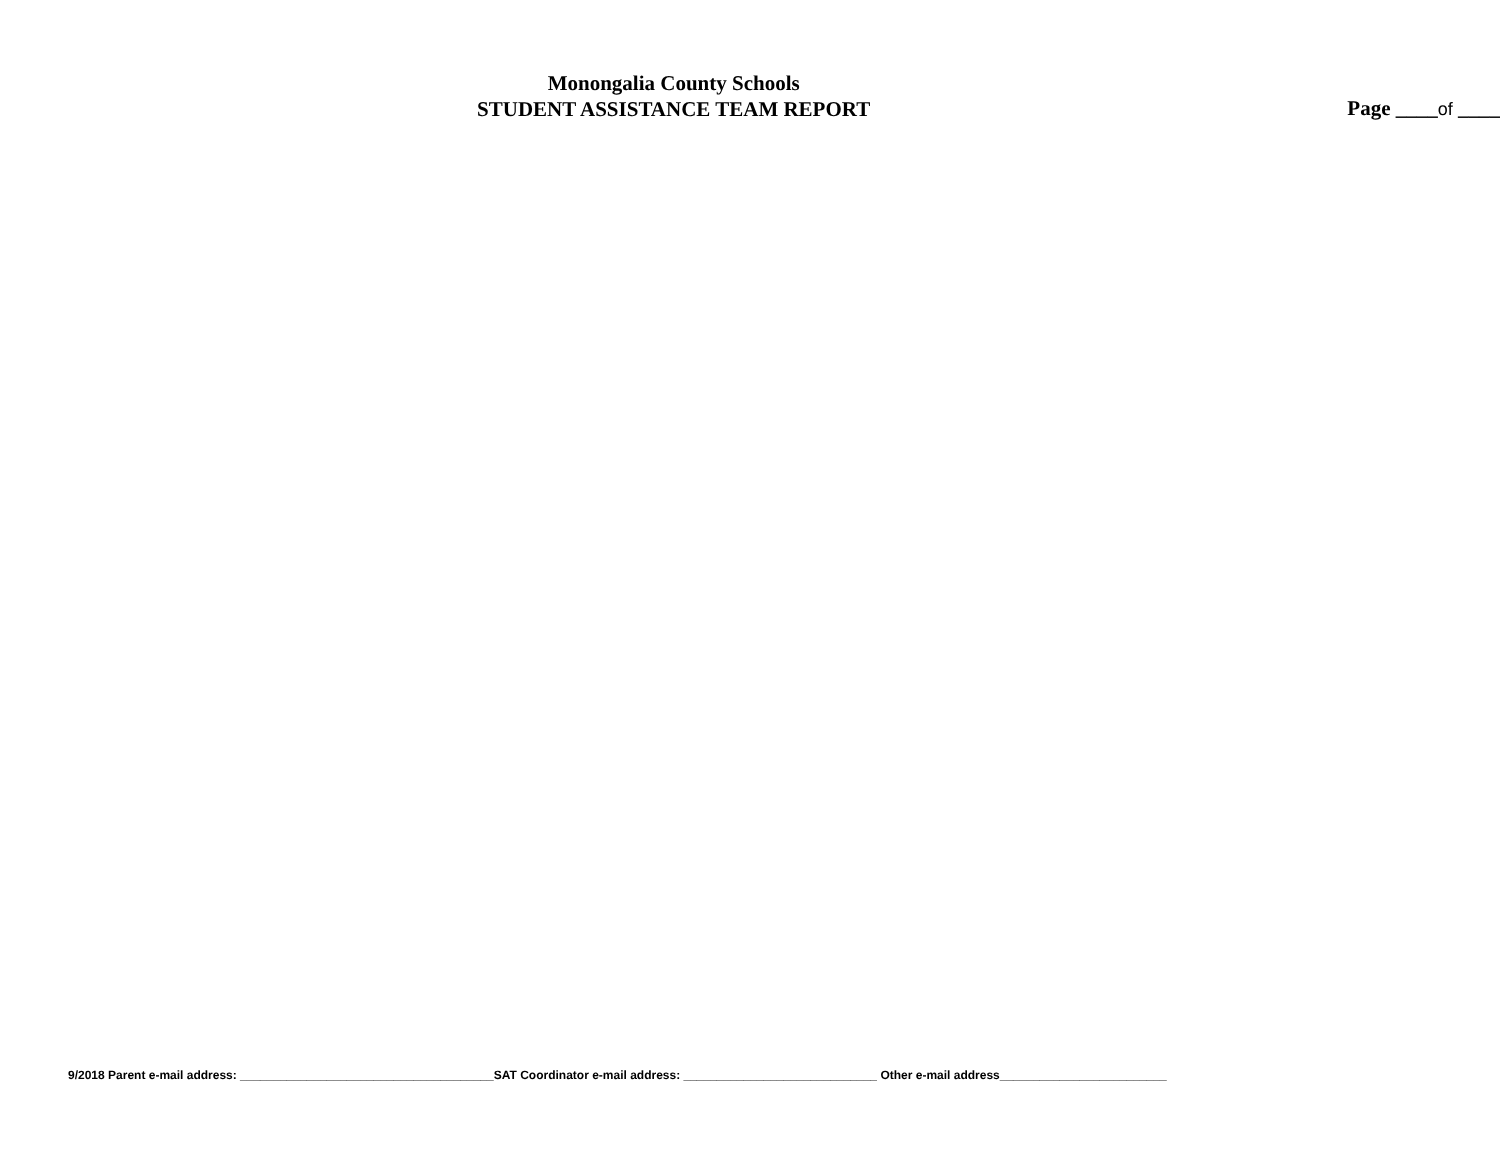Monongalia County Schools
STUDENT ASSISTANCE TEAM REPORT
Page ____of ____
9/2018 Parent e-mail address: ______________________________________SAT Coordinator e-mail address: _____________________________ Other e-mail address_________________________